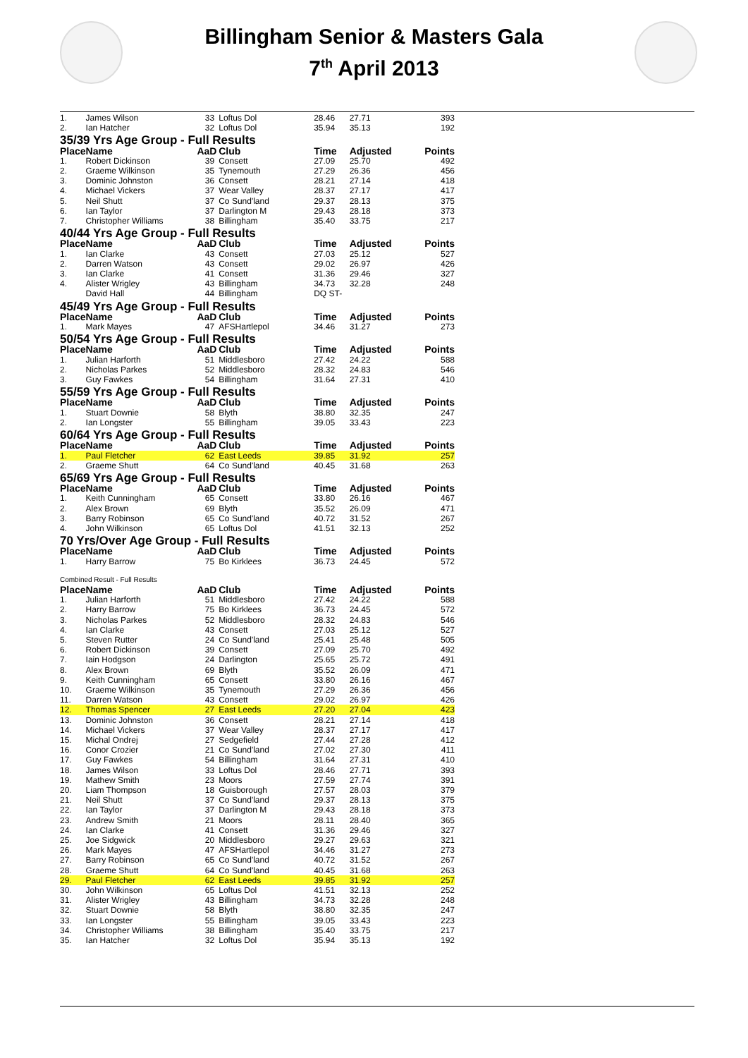Billingham Senior & Masters Gala
7<sup>th</sup> April 2013
| 1. | James Wilson | 33 | Loftus Dol | 28.46 | 27.71 | 393 |
| 2. | Ian Hatcher | 32 | Loftus Dol | 35.94 | 35.13 | 192 |
| 35/39 Yrs Age Group - Full Results | | | | | | |
| Place | Name | AaD | Club | Time | Adjusted | Points |
| 1. | Robert Dickinson | 39 | Consett | 27.09 | 25.70 | 492 |
| 2. | Graeme Wilkinson | 35 | Tynemouth | 27.29 | 26.36 | 456 |
| 3. | Dominic Johnston | 36 | Consett | 28.21 | 27.14 | 418 |
| 4. | Michael Vickers | 37 | Wear Valley | 28.37 | 27.17 | 417 |
| 5. | Neil Shutt | 37 | Co Sund'land | 29.37 | 28.13 | 375 |
| 6. | Ian Taylor | 37 | Darlington M | 29.43 | 28.18 | 373 |
| 7. | Christopher Williams | 38 | Billingham | 35.40 | 33.75 | 217 |
| 40/44 Yrs Age Group - Full Results | | | | | | |
| Place | Name | AaD | Club | Time | Adjusted | Points |
| 1. | Ian Clarke | 43 | Consett | 27.03 | 25.12 | 527 |
| 2. | Darren Watson | 43 | Consett | 29.02 | 26.97 | 426 |
| 3. | Ian Clarke | 41 | Consett | 31.36 | 29.46 | 327 |
| 4. | Alister Wrigley | 43 | Billingham | 34.73 | 32.28 | 248 |
| | David Hall | 44 | Billingham | DQ ST- | | |
| 45/49 Yrs Age Group - Full Results | | | | | | |
| Place | Name | AaD | Club | Time | Adjusted | Points |
| 1. | Mark Mayes | 47 | AFSHartlepol | 34.46 | 31.27 | 273 |
| 50/54 Yrs Age Group - Full Results | | | | | | |
| Place | Name | AaD | Club | Time | Adjusted | Points |
| 1. | Julian Harforth | 51 | Middlesboro | 27.42 | 24.22 | 588 |
| 2. | Nicholas Parkes | 52 | Middlesboro | 28.32 | 24.83 | 546 |
| 3. | Guy Fawkes | 54 | Billingham | 31.64 | 27.31 | 410 |
| 55/59 Yrs Age Group - Full Results | | | | | | |
| Place | Name | AaD | Club | Time | Adjusted | Points |
| 1. | Stuart Downie | 58 | Blyth | 38.80 | 32.35 | 247 |
| 2. | Ian Longster | 55 | Billingham | 39.05 | 33.43 | 223 |
| 60/64 Yrs Age Group - Full Results | | | | | | |
| Place | Name | AaD | Club | Time | Adjusted | Points |
| 1. | Paul Fletcher | 62 | East Leeds | 39.85 | 31.92 | 257 |
| 2. | Graeme Shutt | 64 | Co Sund'land | 40.45 | 31.68 | 263 |
| 65/69 Yrs Age Group - Full Results | | | | | | |
| Place | Name | AaD | Club | Time | Adjusted | Points |
| 1. | Keith Cunningham | 65 | Consett | 33.80 | 26.16 | 467 |
| 2. | Alex Brown | 69 | Blyth | 35.52 | 26.09 | 471 |
| 3. | Barry Robinson | 65 | Co Sund'land | 40.72 | 31.52 | 267 |
| 4. | John Wilkinson | 65 | Loftus Dol | 41.51 | 32.13 | 252 |
| 70 Yrs/Over Age Group - Full Results | | | | | | |
| Place | Name | AaD | Club | Time | Adjusted | Points |
| 1. | Harry Barrow | 75 | Bo Kirklees | 36.73 | 24.45 | 572 |
| Combined Result - Full Results | | | | | | |
| Place | Name | AaD | Club | Time | Adjusted | Points |
| 1. | Julian Harforth | 51 | Middlesboro | 27.42 | 24.22 | 588 |
| 2. | Harry Barrow | 75 | Bo Kirklees | 36.73 | 24.45 | 572 |
| 3. | Nicholas Parkes | 52 | Middlesboro | 28.32 | 24.83 | 546 |
| 4. | Ian Clarke | 43 | Consett | 27.03 | 25.12 | 527 |
| 5. | Steven Rutter | 24 | Co Sund'land | 25.41 | 25.48 | 505 |
| 6. | Robert Dickinson | 39 | Consett | 27.09 | 25.70 | 492 |
| 7. | Iain Hodgson | 24 | Darlington | 25.65 | 25.72 | 491 |
| 8. | Alex Brown | 69 | Blyth | 35.52 | 26.09 | 471 |
| 9. | Keith Cunningham | 65 | Consett | 33.80 | 26.16 | 467 |
| 10. | Graeme Wilkinson | 35 | Tynemouth | 27.29 | 26.36 | 456 |
| 11. | Darren Watson | 43 | Consett | 29.02 | 26.97 | 426 |
| 12. | Thomas Spencer | 27 | East Leeds | 27.20 | 27.04 | 423 |
| 13. | Dominic Johnston | 36 | Consett | 28.21 | 27.14 | 418 |
| 14. | Michael Vickers | 37 | Wear Valley | 28.37 | 27.17 | 417 |
| 15. | Michal Ondrej | 27 | Sedgefield | 27.44 | 27.28 | 412 |
| 16. | Conor Crozier | 21 | Co Sund'land | 27.02 | 27.30 | 411 |
| 17. | Guy Fawkes | 54 | Billingham | 31.64 | 27.31 | 410 |
| 18. | James Wilson | 33 | Loftus Dol | 28.46 | 27.71 | 393 |
| 19. | Mathew Smith | 23 | Moors | 27.59 | 27.74 | 391 |
| 20. | Liam Thompson | 18 | Guisborough | 27.57 | 28.03 | 379 |
| 21. | Neil Shutt | 37 | Co Sund'land | 29.37 | 28.13 | 375 |
| 22. | Ian Taylor | 37 | Darlington M | 29.43 | 28.18 | 373 |
| 23. | Andrew Smith | 21 | Moors | 28.11 | 28.40 | 365 |
| 24. | Ian Clarke | 41 | Consett | 31.36 | 29.46 | 327 |
| 25. | Joe Sidgwick | 20 | Middlesboro | 29.27 | 29.63 | 321 |
| 26. | Mark Mayes | 47 | AFSHartlepol | 34.46 | 31.27 | 273 |
| 27. | Barry Robinson | 65 | Co Sund'land | 40.72 | 31.52 | 267 |
| 28. | Graeme Shutt | 64 | Co Sund'land | 40.45 | 31.68 | 263 |
| 29. | Paul Fletcher | 62 | East Leeds | 39.85 | 31.92 | 257 |
| 30. | John Wilkinson | 65 | Loftus Dol | 41.51 | 32.13 | 252 |
| 31. | Alister Wrigley | 43 | Billingham | 34.73 | 32.28 | 248 |
| 32. | Stuart Downie | 58 | Blyth | 38.80 | 32.35 | 247 |
| 33. | Ian Longster | 55 | Billingham | 39.05 | 33.43 | 223 |
| 34. | Christopher Williams | 38 | Billingham | 35.40 | 33.75 | 217 |
| 35. | Ian Hatcher | 32 | Loftus Dol | 35.94 | 35.13 | 192 |